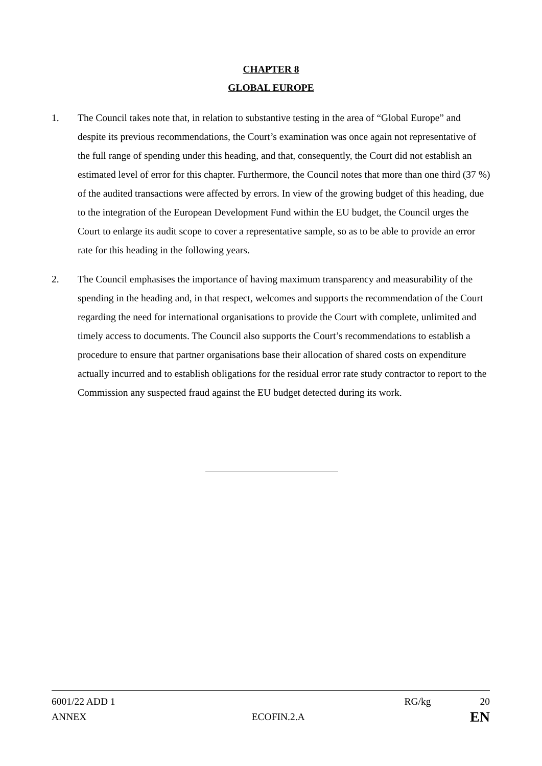CHAPTER 8
GLOBAL EUROPE
1. The Council takes note that, in relation to substantive testing in the area of “Global Europe” and despite its previous recommendations, the Court’s examination was once again not representative of the full range of spending under this heading, and that, consequently, the Court did not establish an estimated level of error for this chapter. Furthermore, the Council notes that more than one third (37 %) of the audited transactions were affected by errors. In view of the growing budget of this heading, due to the integration of the European Development Fund within the EU budget, the Council urges the Court to enlarge its audit scope to cover a representative sample, so as to be able to provide an error rate for this heading in the following years.
2. The Council emphasises the importance of having maximum transparency and measurability of the spending in the heading and, in that respect, welcomes and supports the recommendation of the Court regarding the need for international organisations to provide the Court with complete, unlimited and timely access to documents. The Council also supports the Court’s recommendations to establish a procedure to ensure that partner organisations base their allocation of shared costs on expenditure actually incurred and to establish obligations for the residual error rate study contractor to report to the Commission any suspected fraud against the EU budget detected during its work.
6001/22 ADD 1 RG/kg 20
ANNEX ECOFIN.2.A EN